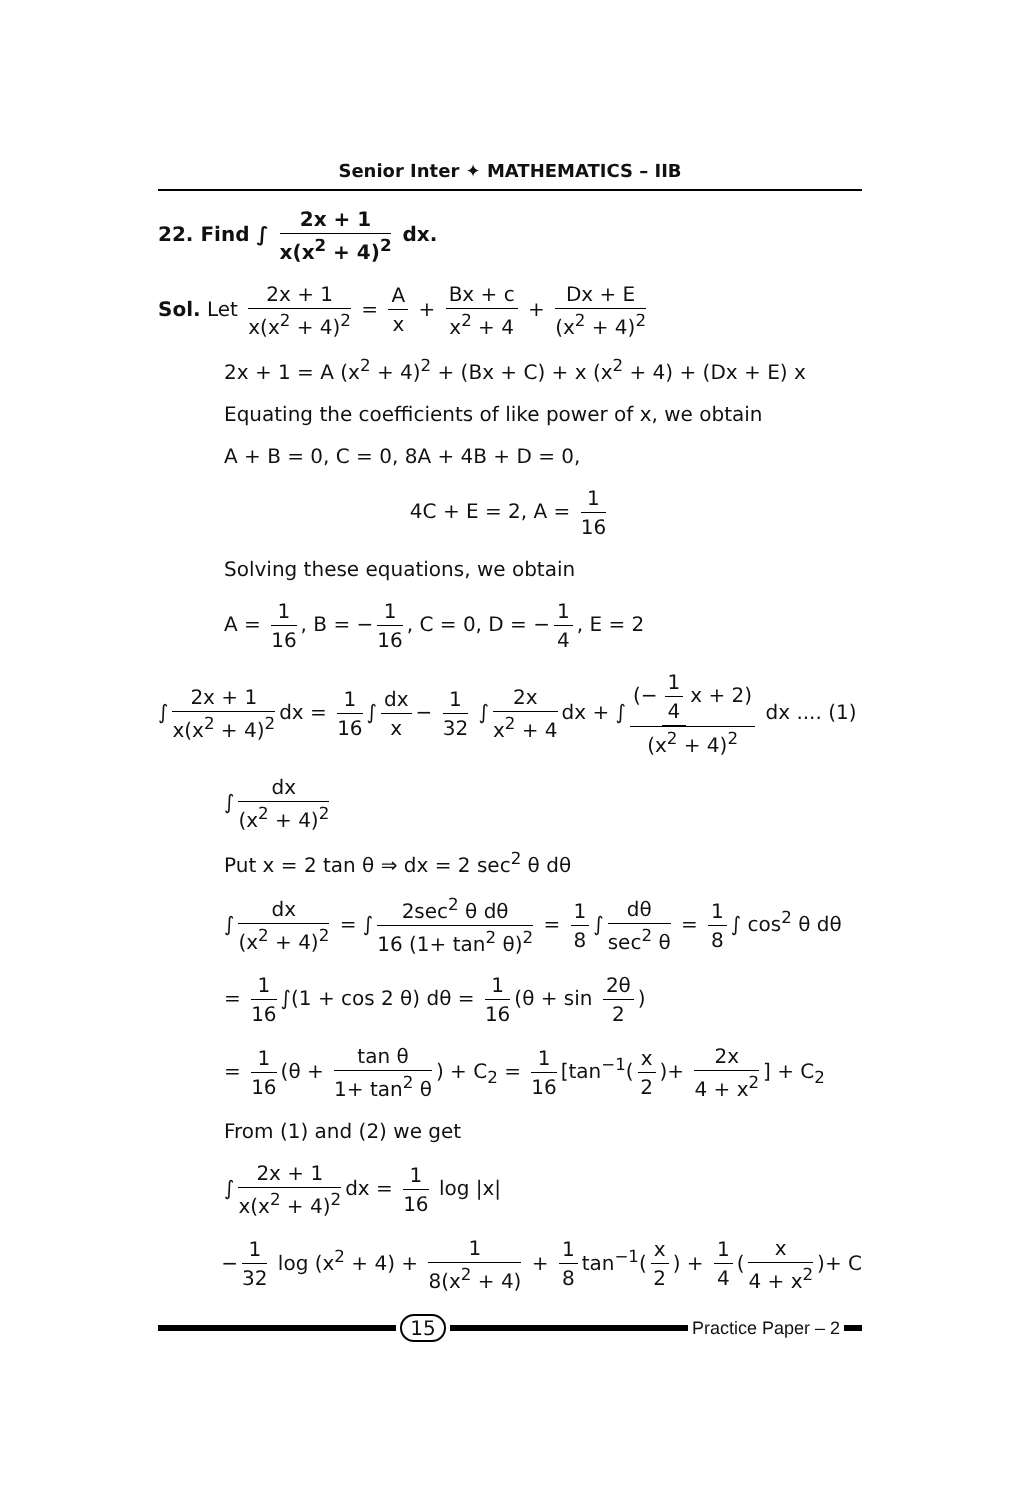Senior Inter ✦ MATHEMATICS – IIB
22. Find ∫ 2x + 1 x(x<sup>2</sup> + 4)<sup>2</sup> dx.
Sol. Let 2x + 1 x(x<sup>2</sup> + 4)<sup>2</sup> = A x + Bx + c x<sup>2</sup> + 4 + Dx + E (x<sup>2</sup> + 4)<sup>2</sup>
2x + 1 = A (x<sup>2</sup> + 4)<sup>2</sup> + (Bx + C) + x (x<sup>2</sup> + 4) + (Dx + E) x
Equating the coefficients of like power of x, we obtain
A + B = 0, C = 0, 8A + 4B + D = 0,
4C + E = 2, A = 1 16
Solving these equations, we obtain
A = 1 16, B = − 1 16, C = 0, D = − 1 4, E = 2
∫ 2x + 1 x(x<sup>2</sup> + 4)<sup>2</sup> dx = 1 16 ∫ dx x − 1 32 ∫ 2x x<sup>2</sup> + 4 dx + ∫ (− 1 4 x + 2) (x<sup>2</sup> + 4)<sup>2</sup> dx .... (1)
∫ dx (x<sup>2</sup> + 4)<sup>2</sup>
Put x = 2 tan θ ⇒ dx = 2 sec<sup>2</sup> θ dθ
∫ dx (x<sup>2</sup> + 4)<sup>2</sup> = ∫ 2sec<sup>2</sup> θ dθ 16 (1+ tan<sup>2</sup> θ)<sup>2</sup> = 1 8 ∫ dθ sec<sup>2</sup> θ = 1 8 ∫ cos<sup>2</sup> θ dθ
= 1 16 ∫(1 + cos 2 θ) dθ = 1 16 (θ + sin 2θ 2)
= 1 16 (θ + tan θ 1+ tan<sup>2</sup> θ) + C<sub>2</sub> = 1 16 [tan<sup>−1</sup>(x 2)+ 2x 4 + x<sup>2</sup>] + C<sub>2</sub>
From (1) and (2) we get
∫ 2x + 1 x(x<sup>2</sup> + 4)<sup>2</sup> dx = 1 16 log |x|
− 1 32 log (x<sup>2</sup> + 4) + 1 8(x<sup>2</sup> + 4) + 1 8 tan<sup>−1</sup>(x 2) + 1 4 (x 4 + x<sup>2</sup>)+ C
15 Practice Paper – 2